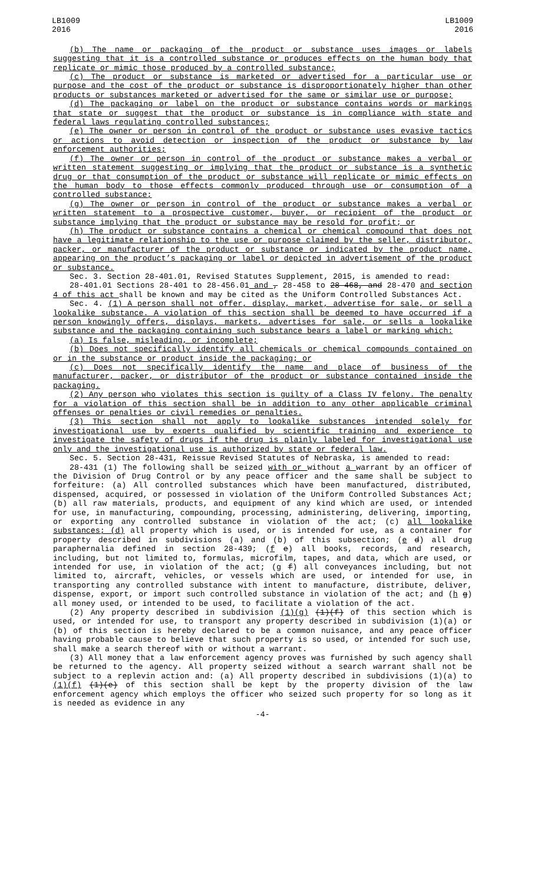LB1009
2016
LB1009
2016
(b) The name or packaging of the product or substance uses images or labels suggesting that it is a controlled substance or produces effects on the human body that replicate or mimic those produced by a controlled substance;
(c) The product or substance is marketed or advertised for a particular use or purpose and the cost of the product or substance is disproportionately higher than other products or substances marketed or advertised for the same or similar use or purpose;
(d) The packaging or label on the product or substance contains words or markings that state or suggest that the product or substance is in compliance with state and federal laws regulating controlled substances;
(e) The owner or person in control of the product or substance uses evasive tactics or actions to avoid detection or inspection of the product or substance by law enforcement authorities;
(f) The owner or person in control of the product or substance makes a verbal or written statement suggesting or implying that the product or substance is a synthetic drug or that consumption of the product or substance will replicate or mimic effects on the human body to those effects commonly produced through use or consumption of a controlled substance;
(g) The owner or person in control of the product or substance makes a verbal or written statement to a prospective customer, buyer, or recipient of the product or substance implying that the product or substance may be resold for profit; or
(h) The product or substance contains a chemical or chemical compound that does not have a legitimate relationship to the use or purpose claimed by the seller, distributor, packer, or manufacturer of the product or substance or indicated by the product name, appearing on the product’s packaging or label or depicted in advertisement of the product or substance.
Sec. 3. Section 28-401.01, Revised Statutes Supplement, 2015, is amended to read:
28-401.01 Sections 28-401 to 28-456.01 and , 28-458 to 28-468, and 28-470 and section 4 of this act shall be known and may be cited as the Uniform Controlled Substances Act.
Sec. 4. (1) A person shall not offer, display, market, advertise for sale, or sell a lookalike substance. A violation of this section shall be deemed to have occurred if a person knowingly offers, displays, markets, advertises for sale, or sells a lookalike substance and the packaging containing such substance bears a label or marking which:
(a) Is false, misleading, or incomplete;
(b) Does not specifically identify all chemicals or chemical compounds contained on or in the substance or product inside the packaging; or
(c) Does not specifically identify the name and place of business of the manufacturer, packer, or distributor of the product or substance contained inside the packaging.
(2) Any person who violates this section is guilty of a Class IV felony. The penalty for a violation of this section shall be in addition to any other applicable criminal offenses or penalties or civil remedies or penalties.
(3) This section shall not apply to lookalike substances intended solely for investigational use by experts qualified by scientific training and experience to investigate the safety of drugs if the drug is plainly labeled for investigational use only and the investigational use is authorized by state or federal law.
Sec. 5. Section 28-431, Reissue Revised Statutes of Nebraska, is amended to read:
28-431 (1) The following shall be seized with or without a warrant by an officer of the Division of Drug Control or by any peace officer and the same shall be subject to forfeiture: (a) All controlled substances which have been manufactured, distributed, dispensed, acquired, or possessed in violation of the Uniform Controlled Substances Act; (b) all raw materials, products, and equipment of any kind which are used, or intended for use, in manufacturing, compounding, processing, administering, delivering, importing, or exporting any controlled substance in violation of the act; (c) all lookalike substances; (d) all property which is used, or is intended for use, as a container for property described in subdivisions (a) and (b) of this subsection; (e d) all drug paraphernalia defined in section 28-439; (f e) all books, records, and research, including, but not limited to, formulas, microfilm, tapes, and data, which are used, or intended for use, in violation of the act; (g f) all conveyances including, but not limited to, aircraft, vehicles, or vessels which are used, or intended for use, in transporting any controlled substance with intent to manufacture, distribute, deliver, dispense, export, or import such controlled substance in violation of the act; and (h g) all money used, or intended to be used, to facilitate a violation of the act.
(2) Any property described in subdivision (1)(g) (1)(f) of this section which is used, or intended for use, to transport any property described in subdivision (1)(a) or (b) of this section is hereby declared to be a common nuisance, and any peace officer having probable cause to believe that such property is so used, or intended for such use, shall make a search thereof with or without a warrant.
(3) All money that a law enforcement agency proves was furnished by such agency shall be returned to the agency. All property seized without a search warrant shall not be subject to a replevin action and: (a) All property described in subdivisions (1)(a) to (1)(f) (1)(e) of this section shall be kept by the property division of the law enforcement agency which employs the officer who seized such property for so long as it is needed as evidence in any
-4-